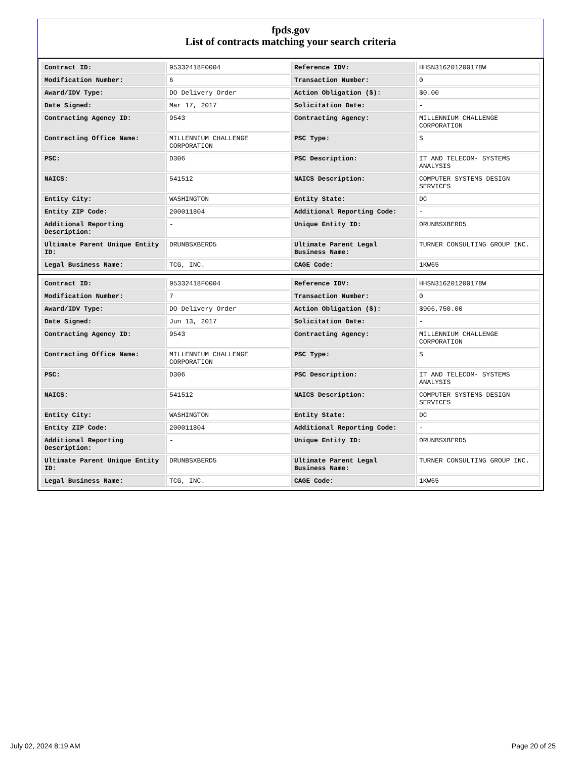fpds.gov
List of contracts matching your search criteria
| Contract ID: | 95332418F0004 | Reference IDV: | HHSN316201200178W |
| Modification Number: | 6 | Transaction Number: | 0 |
| Award/IDV Type: | DO Delivery Order | Action Obligation ($): | $0.00 |
| Date Signed: | Mar 17, 2017 | Solicitation Date: | - |
| Contracting Agency ID: | 9543 | Contracting Agency: | MILLENNIUM CHALLENGE CORPORATION |
| Contracting Office Name: | MILLENNIUM CHALLENGE CORPORATION | PSC Type: | S |
| PSC: | D306 | PSC Description: | IT AND TELECOM- SYSTEMS ANALYSIS |
| NAICS: | 541512 | NAICS Description: | COMPUTER SYSTEMS DESIGN SERVICES |
| Entity City: | WASHINGTON | Entity State: | DC |
| Entity ZIP Code: | 200011804 | Additional Reporting Code: | - |
| Additional Reporting Description: | - | Unique Entity ID: | DRUNBSXBERD5 |
| Ultimate Parent Unique Entity ID: | DRUNBSXBERD5 | Ultimate Parent Legal Business Name: | TURNER CONSULTING GROUP INC. |
| Legal Business Name: | TCG, INC. | CAGE Code: | 1KW65 |
| Contract ID: | 95332418F0004 | Reference IDV: | HHSN316201200178W |
| Modification Number: | 7 | Transaction Number: | 0 |
| Award/IDV Type: | DO Delivery Order | Action Obligation ($): | $906,750.00 |
| Date Signed: | Jun 13, 2017 | Solicitation Date: | - |
| Contracting Agency ID: | 9543 | Contracting Agency: | MILLENNIUM CHALLENGE CORPORATION |
| Contracting Office Name: | MILLENNIUM CHALLENGE CORPORATION | PSC Type: | S |
| PSC: | D306 | PSC Description: | IT AND TELECOM- SYSTEMS ANALYSIS |
| NAICS: | 541512 | NAICS Description: | COMPUTER SYSTEMS DESIGN SERVICES |
| Entity City: | WASHINGTON | Entity State: | DC |
| Entity ZIP Code: | 200011804 | Additional Reporting Code: | - |
| Additional Reporting Description: | - | Unique Entity ID: | DRUNBSXBERD5 |
| Ultimate Parent Unique Entity ID: | DRUNBSXBERD5 | Ultimate Parent Legal Business Name: | TURNER CONSULTING GROUP INC. |
| Legal Business Name: | TCG, INC. | CAGE Code: | 1KW65 |
July 02, 2024 8:19 AM Page 20 of 25